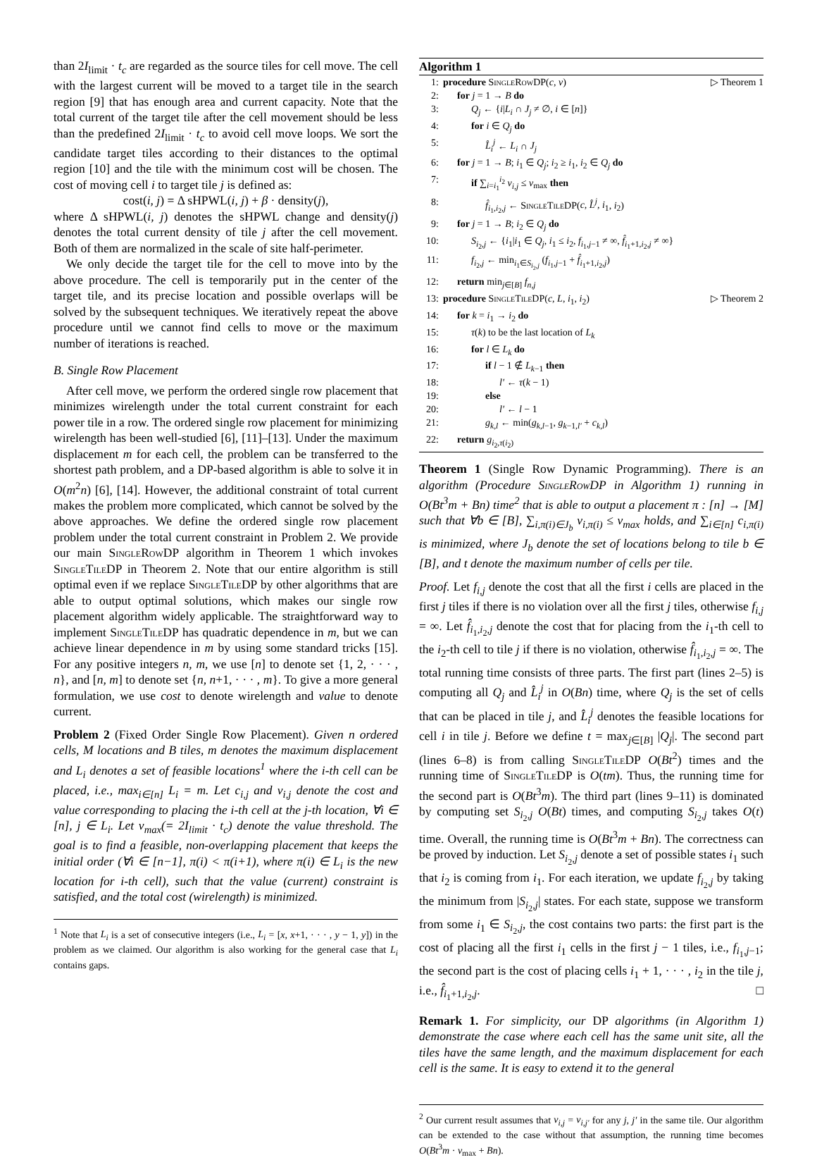than 2I<sub>limit</sub> · t<sub>c</sub> are regarded as the source tiles for cell move. The cell with the largest current will be moved to a target tile in the search region [9] that has enough area and current capacity. Note that the total current of the target tile after the cell movement should be less than the predefined 2I<sub>limit</sub> · t<sub>c</sub> to avoid cell move loops. We sort the candidate target tiles according to their distances to the optimal region [10] and the tile with the minimum cost will be chosen. The cost of moving cell i to target tile j is defined as:
cost(i, j) = Δ sHPWL(i, j) + β · density(j),
where Δ sHPWL(i, j) denotes the sHPWL change and density(j) denotes the total current density of tile j after the cell movement. Both of them are normalized in the scale of site half-perimeter.
We only decide the target tile for the cell to move into by the above procedure. The cell is temporarily put in the center of the target tile, and its precise location and possible overlaps will be solved by the subsequent techniques. We iteratively repeat the above procedure until we cannot find cells to move or the maximum number of iterations is reached.
B. Single Row Placement
After cell move, we perform the ordered single row placement that minimizes wirelength under the total current constraint for each power tile in a row. The ordered single row placement for minimizing wirelength has been well-studied [6], [11]–[13]. Under the maximum displacement m for each cell, the problem can be transferred to the shortest path problem, and a DP-based algorithm is able to solve it in O(m<sup>2</sup>n) [6], [14]. However, the additional constraint of total current makes the problem more complicated, which cannot be solved by the above approaches. We define the ordered single row placement problem under the total current constraint in Problem 2. We provide our main SingleRowDP algorithm in Theorem 1 which invokes SingleTileDP in Theorem 2. Note that our entire algorithm is still optimal even if we replace SingleTileDP by other algorithms that are able to output optimal solutions, which makes our single row placement algorithm widely applicable. The straightforward way to implement SingleTileDP has quadratic dependence in m, but we can achieve linear dependence in m by using some standard tricks [15]. For any positive integers n, m, we use [n] to denote set {1, 2, · · · , n}, and [n, m] to denote set {n, n+1, · · · , m}. To give a more general formulation, we use cost to denote wirelength and value to denote current.
Problem 2 (Fixed Order Single Row Placement). Given n ordered cells, M locations and B tiles, m denotes the maximum displacement and L<sub>i</sub> denotes a set of feasible locations<sup>1</sup> where the i-th cell can be placed, i.e., max<sub>i∈[n]</sub> L<sub>i</sub> = m. Let c<sub>i,j</sub> and v<sub>i,j</sub> denote the cost and value corresponding to placing the i-th cell at the j-th location, ∀i ∈ [n], j ∈ L<sub>i</sub>. Let v<sub>max</sub>(= 2I<sub>limit</sub> · t<sub>c</sub>) denote the value threshold. The goal is to find a feasible, non-overlapping placement that keeps the initial order (∀i ∈ [n−1], π(i) < π(i+1), where π(i) ∈ L<sub>i</sub> is the new location for i-th cell), such that the value (current) constraint is satisfied, and the total cost (wirelength) is minimized.
<sup>1</sup> Note that L<sub>i</sub> is a set of consecutive integers (i.e., L<sub>i</sub> = [x, x+1, · · · , y − 1, y]) in the problem as we claimed. Our algorithm is also working for the general case that L<sub>i</sub> contains gaps.
Algorithm 1
| 1: | procedure SingleRowDP ( c, v ) ▷ Theorem 1 |
| 2: | for j = 1 → B do |
| 3: | Q<sub>j</sub> ← { i / L<sub>i</sub> ∩ J<sub>j</sub> ≠ ∅, i ∈ [ n ]} |
| 4: | for i ∈ Q<sub>j</sub> do |
| 5: | L̂<sub>i</sub><sup>j</sup> ← L<sub>i</sub> ∩ J<sub>j</sub> |
| 6: | for j = 1 → B ; i<sub>1</sub> ∈ Q<sub>j</sub> ; i<sub>2</sub> ≥ i<sub>1</sub>, i<sub>2</sub> ∈ Q<sub>j</sub> do |
| 7: | if ∑<sub>i=i<sub>1</sub></sub><sup>i<sub>2</sub></sup> v<sub>i,j</sub> ≤ v<sub>max</sub> then |
| 8: | f̂<sub>i<sub>1</sub>,i<sub>2</sub>,j</sub> ← SingleTileDP ( c, L̂<sup>j</sup>, i<sub>1</sub>, i<sub>2</sub>) |
| 9: | for j = 1 → B ; i<sub>2</sub> ∈ Q<sub>j</sub> do |
| 10: | S<sub>i<sub>2</sub>,j</sub> ← { i<sub>1</sub>/ i<sub>1</sub> ∈ Q<sub>j</sub> , i<sub>1</sub> ≤ i<sub>2</sub>, f<sub>i<sub>1</sub>,j−1</sub> ≠ ∞, f̂<sub>i<sub>1</sub>+1,i<sub>2</sub>,j</sub> ≠ ∞} |
| 11: | f<sub>i<sub>2</sub>,j</sub> ← min<sub>i<sub>1</sub>∈S<sub>i<sub>2</sub>,j</sub></sub> ( f<sub>i<sub>1</sub>,j−1</sub> + f̂<sub>i<sub>1</sub>+1,i<sub>2</sub>,j</sub>) |
| 12: | return min<sub>j∈[B]</sub> f<sub>n,j</sub> |
| 13: | procedure SingleTileDP ( c, L, i<sub>1</sub>, i<sub>2</sub>) ▷ Theorem 2 |
| 14: | for k = i<sub>1</sub> → i<sub>2</sub> do |
| 15: | τ ( k ) to be the last location of L<sub>k</sub> |
| 16: | for l ∈ L<sub>k</sub> do |
| 17: | if l − 1 ∉ L<sub>k−1</sub> then |
| 18: | l′ ← τ ( k − 1) |
| 19: | else |
| 20: | l′ ← l − 1 |
| 21: | g<sub>k,l</sub> ← min( g<sub>k,l−1</sub>, g<sub>k−1,l′</sub> + c<sub>k,l</sub> ) |
| 22: | return g<sub>i<sub>2</sub>,τ(i<sub>2</sub>)</sub> |
Theorem 1 (Single Row Dynamic Programming). There is an algorithm (Procedure SingleRowDP in Algorithm 1) running in O(Bt<sup>3</sup>m + Bn) time<sup>2</sup> that is able to output a placement π : [n] → [M] such that ∀b ∈ [B], ∑<sub>i,π(i)∈J<sub>b</sub></sub> v<sub>i,π(i)</sub> ≤ v<sub>max</sub> holds, and ∑<sub>i∈[n]</sub> c<sub>i,π(i)</sub> is minimized, where J<sub>b</sub> denote the set of locations belong to tile b ∈ [B], and t denote the maximum number of cells per tile.
Proof. Let f<sub>i,j</sub> denote the cost that all the first i cells are placed in the first j tiles if there is no violation over all the first j tiles, otherwise f<sub>i,j</sub> = ∞. Let f̂<sub>i<sub>1</sub>,i<sub>2</sub>,j</sub> denote the cost that for placing from the i<sub>1</sub>-th cell to the i<sub>2</sub>-th cell to tile j if there is no violation, otherwise f̂<sub>i<sub>1</sub>,i<sub>2</sub>,j</sub> = ∞. The total running time consists of three parts. The first part (lines 2–5) is computing all Q<sub>j</sub> and L̂<sub>i</sub><sup>j</sup> in O(Bn) time, where Q<sub>j</sub> is the set of cells that can be placed in tile j, and L̂<sub>i</sub><sup>j</sup> denotes the feasible locations for cell i in tile j. Before we define t = max<sub>j∈[B]</sub> |Q<sub>j</sub>|. The second part (lines 6–8) is from calling SingleTileDP O(Bt<sup>2</sup>) times and the running time of SingleTileDP is O(tm). Thus, the running time for the second part is O(Bt<sup>3</sup>m). The third part (lines 9–11) is dominated by computing set S<sub>i<sub>2</sub>,j</sub> O(Bt) times, and computing S<sub>i<sub>2</sub>,j</sub> takes O(t) time. Overall, the running time is O(Bt<sup>3</sup>m + Bn). The correctness can be proved by induction. Let S<sub>i<sub>2</sub>,j</sub> denote a set of possible states i<sub>1</sub> such that i<sub>2</sub> is coming from i<sub>1</sub>. For each iteration, we update f<sub>i<sub>2</sub>,j</sub> by taking the minimum from |S<sub>i<sub>2</sub>,j</sub>| states. For each state, suppose we transform from some i<sub>1</sub> ∈ S<sub>i<sub>2</sub>,j</sub>, the cost contains two parts: the first part is the cost of placing all the first i<sub>1</sub> cells in the first j − 1 tiles, i.e., f<sub>i<sub>1</sub>,j−1</sub>; the second part is the cost of placing cells i<sub>1</sub> + 1, · · · , i<sub>2</sub> in the tile j, i.e., f̂<sub>i<sub>1</sub>+1,i<sub>2</sub>,j</sub>. □
Remark 1. For simplicity, our DP algorithms (in Algorithm 1) demonstrate the case where each cell has the same unit site, all the tiles have the same length, and the maximum displacement for each cell is the same. It is easy to extend it to the general
<sup>2</sup> Our current result assumes that v<sub>i,j</sub> = v<sub>i,j′</sub> for any j, j′ in the same tile. Our algorithm can be extended to the case without that assumption, the running time becomes O(Bt<sup>3</sup>m · v<sub>max</sub> + Bn).